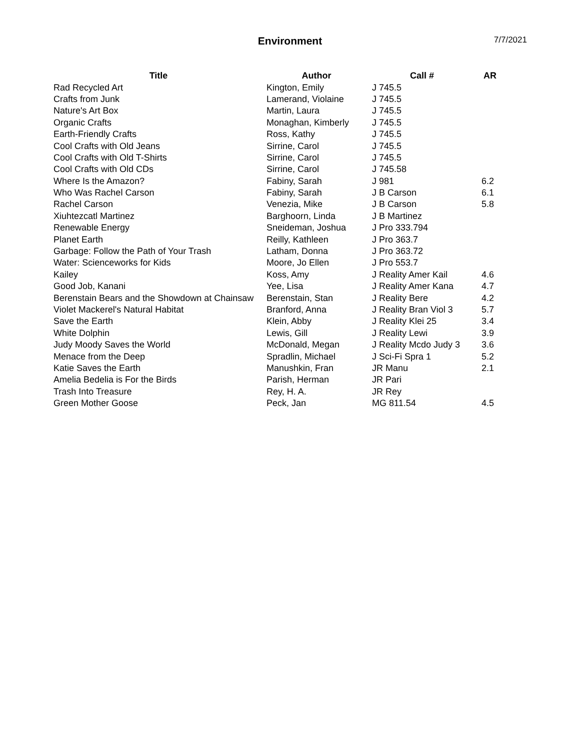Environment
7/7/2021
| Title | Author | Call # | AR |
| --- | --- | --- | --- |
| Rad Recycled Art | Kington, Emily | J 745.5 | |
| Crafts from Junk | Lamerand, Violaine | J 745.5 | |
| Nature's Art Box | Martin, Laura | J 745.5 | |
| Organic Crafts | Monaghan, Kimberly | J 745.5 | |
| Earth-Friendly Crafts | Ross, Kathy | J 745.5 | |
| Cool Crafts with Old Jeans | Sirrine, Carol | J 745.5 | |
| Cool Crafts with Old T-Shirts | Sirrine, Carol | J 745.5 | |
| Cool Crafts with Old CDs | Sirrine, Carol | J 745.58 | |
| Where Is the Amazon? | Fabiny, Sarah | J 981 | 6.2 |
| Who Was Rachel Carson | Fabiny, Sarah | J B Carson | 6.1 |
| Rachel Carson | Venezia, Mike | J B Carson | 5.8 |
| Xiuhtezcatl Martinez | Barghoorn, Linda | J B Martinez | |
| Renewable Energy | Sneideman, Joshua | J Pro 333.794 | |
| Planet Earth | Reilly, Kathleen | J Pro 363.7 | |
| Garbage: Follow the Path of Your Trash | Latham, Donna | J Pro 363.72 | |
| Water: Scienceworks for Kids | Moore, Jo Ellen | J Pro 553.7 | |
| Kailey | Koss, Amy | J Reality Amer Kail | 4.6 |
| Good Job, Kanani | Yee, Lisa | J Reality Amer Kana | 4.7 |
| Berenstain Bears and the Showdown at Chainsaw | Berenstain, Stan | J Reality Bere | 4.2 |
| Violet Mackerel's Natural Habitat | Branford, Anna | J Reality Bran Viol 3 | 5.7 |
| Save the Earth | Klein, Abby | J Reality Klei 25 | 3.4 |
| White Dolphin | Lewis, Gill | J Reality Lewi | 3.9 |
| Judy Moody Saves the World | McDonald, Megan | J Reality Mcdo Judy 3 | 3.6 |
| Menace from the Deep | Spradlin, Michael | J Sci-Fi Spra 1 | 5.2 |
| Katie Saves the Earth | Manushkin, Fran | JR Manu | 2.1 |
| Amelia Bedelia is For the Birds | Parish, Herman | JR Pari | |
| Trash Into Treasure | Rey, H. A. | JR Rey | |
| Green Mother Goose | Peck, Jan | MG 811.54 | 4.5 |